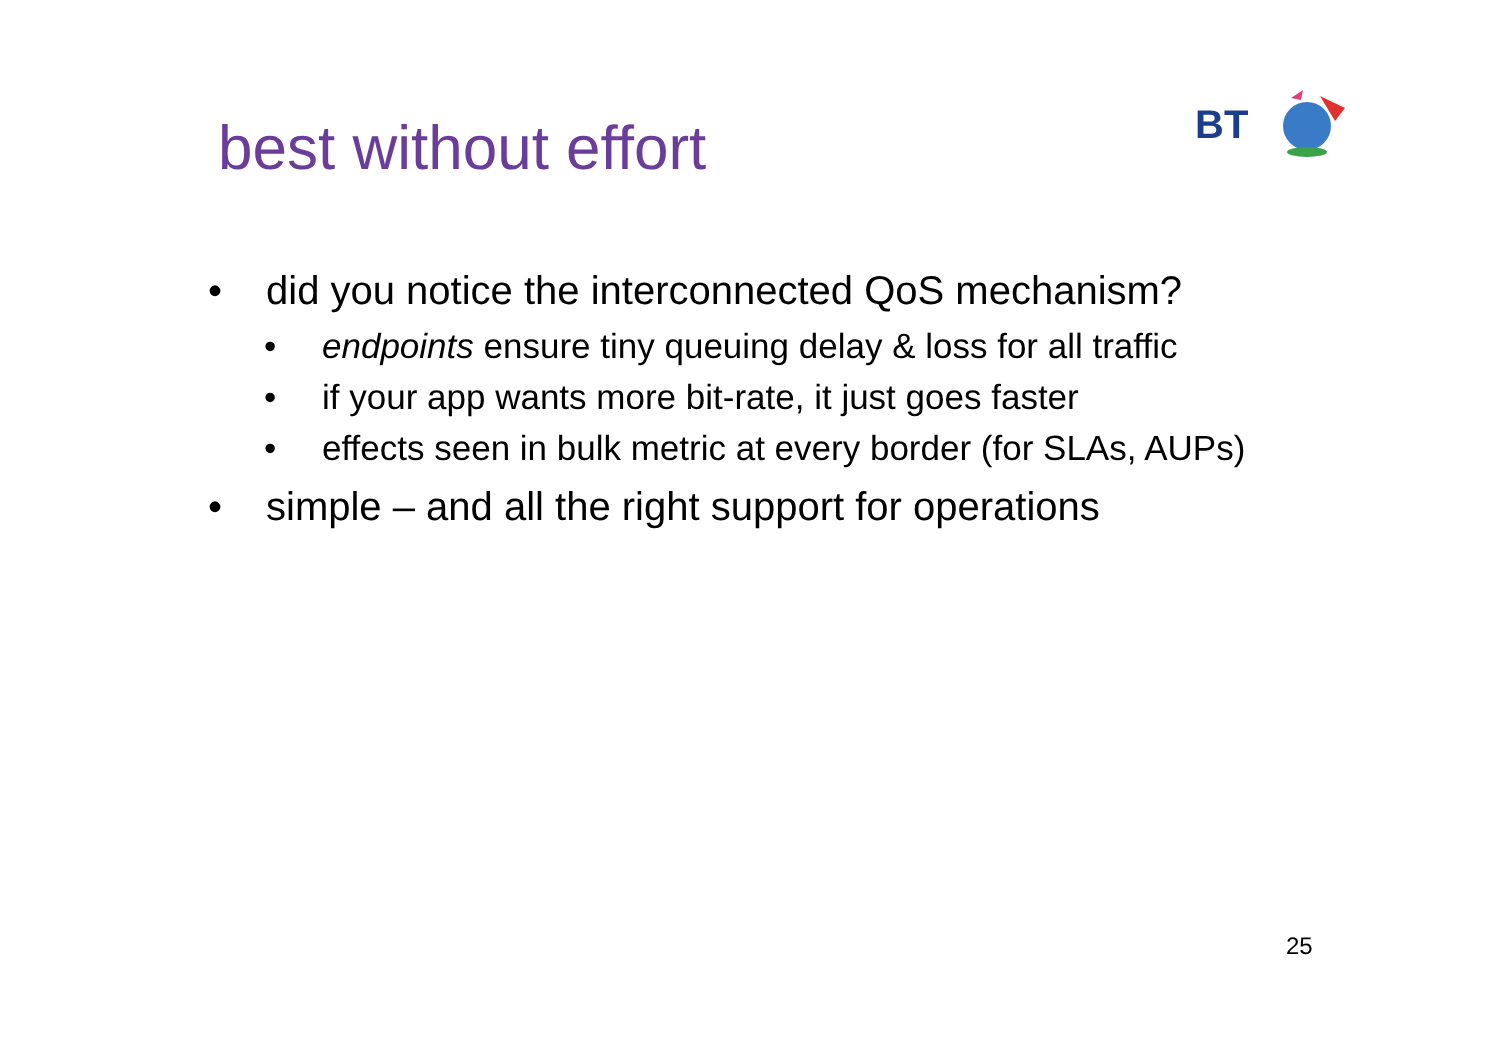best without effort
BT
• did you notice the interconnected QoS mechanism?
• endpoints ensure tiny queuing delay & loss for all traffic
• if your app wants more bit-rate, it just goes faster
• effects seen in bulk metric at every border (for SLAs, AUPs)
• simple – and all the right support for operations
25